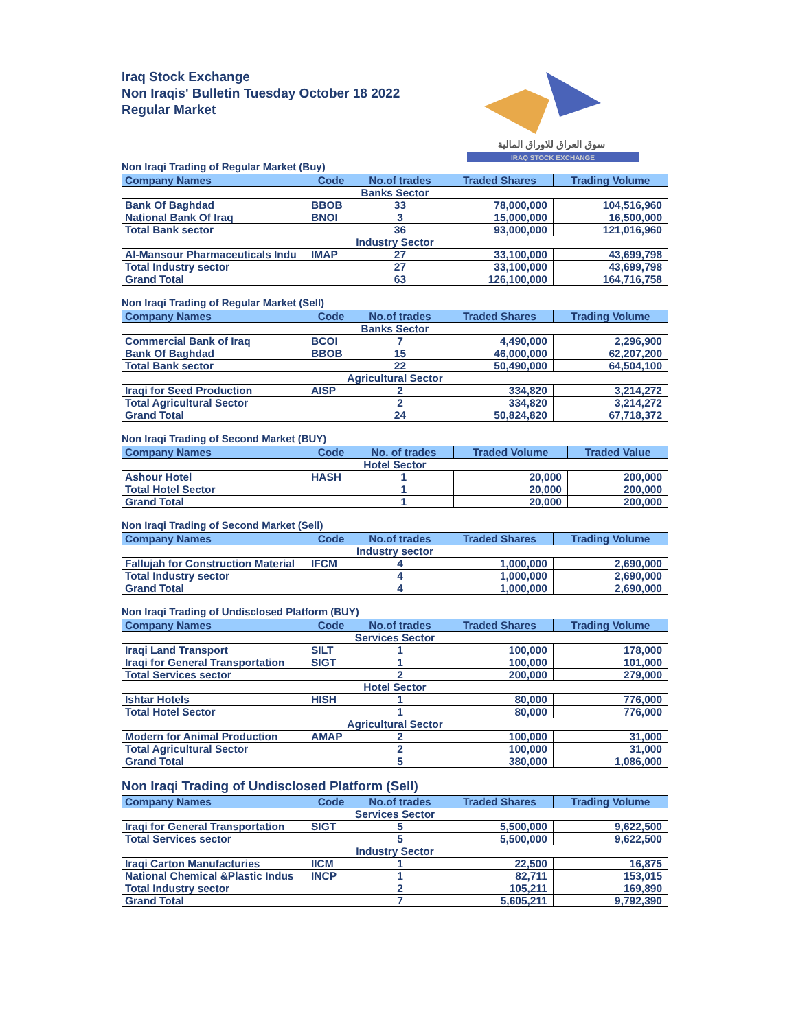Iraq Stock Exchange
Non Iraqis' Bulletin Tuesday October 18 2022
Regular Market
سوق العراق للاوراق المالية
IRAQ STOCK EXCHANGE
Non Iraqi Trading of Regular Market (Buy)
| Company Names | Code | No.of trades | Traded Shares | Trading Volume |
| --- | --- | --- | --- | --- |
| Banks Sector | | | | |
| Bank Of Baghdad | BBOB | 33 | 78,000,000 | 104,516,960 |
| National Bank Of Iraq | BNOI | 3 | 15,000,000 | 16,500,000 |
| Total Bank sector | | 36 | 93,000,000 | 121,016,960 |
| Industry Sector | | | | |
| Al-Mansour Pharmaceuticals Indu | IMAP | 27 | 33,100,000 | 43,699,798 |
| Total Industry sector | | 27 | 33,100,000 | 43,699,798 |
| Grand Total | | 63 | 126,100,000 | 164,716,758 |
Non Iraqi Trading of Regular Market (Sell)
| Company Names | Code | No.of trades | Traded Shares | Trading Volume |
| --- | --- | --- | --- | --- |
| Banks Sector | | | | |
| Commercial Bank of Iraq | BCOI | 7 | 4,490,000 | 2,296,900 |
| Bank Of Baghdad | BBOB | 15 | 46,000,000 | 62,207,200 |
| Total Bank sector | | 22 | 50,490,000 | 64,504,100 |
| Agricultural Sector | | | | |
| Iraqi for Seed Production | AISP | 2 | 334,820 | 3,214,272 |
| Total Agricultural Sector | | 2 | 334,820 | 3,214,272 |
| Grand Total | | 24 | 50,824,820 | 67,718,372 |
Non Iraqi Trading of Second Market (BUY)
| Company Names | Code | No. of trades | Traded Volume | Traded Value |
| --- | --- | --- | --- | --- |
| Hotel Sector | | | | |
| Ashour Hotel | HASH | 1 | 20,000 | 200,000 |
| Total Hotel Sector | | 1 | 20,000 | 200,000 |
| Grand Total | | 1 | 20,000 | 200,000 |
Non Iraqi Trading of Second Market (Sell)
| Company Names | Code | No.of trades | Traded Shares | Trading Volume |
| --- | --- | --- | --- | --- |
| Industry sector | | | | |
| Fallujah for Construction Material | IFCM | 4 | 1,000,000 | 2,690,000 |
| Total Industry sector | | 4 | 1,000,000 | 2,690,000 |
| Grand Total | | 4 | 1,000,000 | 2,690,000 |
Non Iraqi Trading of Undisclosed Platform (BUY)
| Company Names | Code | No.of trades | Traded Shares | Trading Volume |
| --- | --- | --- | --- | --- |
| Services Sector | | | | |
| Iraqi Land Transport | SILT | 1 | 100,000 | 178,000 |
| Iraqi for General Transportation | SIGT | 1 | 100,000 | 101,000 |
| Total Services sector | | 2 | 200,000 | 279,000 |
| Hotel Sector | | | | |
| Ishtar Hotels | HISH | 1 | 80,000 | 776,000 |
| Total Hotel Sector | | 1 | 80,000 | 776,000 |
| Agricultural Sector | | | | |
| Modern for Animal Production | AMAP | 2 | 100,000 | 31,000 |
| Total Agricultural Sector | | 2 | 100,000 | 31,000 |
| Grand Total | | 5 | 380,000 | 1,086,000 |
Non Iraqi Trading of Undisclosed Platform (Sell)
| Company Names | Code | No.of trades | Traded Shares | Trading Volume |
| --- | --- | --- | --- | --- |
| Services Sector | | | | |
| Iraqi for General Transportation | SIGT | 5 | 5,500,000 | 9,622,500 |
| Total Services sector | | 5 | 5,500,000 | 9,622,500 |
| Industry Sector | | | | |
| Iraqi Carton Manufacturies | IICM | 1 | 22,500 | 16,875 |
| National Chemical &Plastic Indus | INCP | 1 | 82,711 | 153,015 |
| Total Industry sector | | 2 | 105,211 | 169,890 |
| Grand Total | | 7 | 5,605,211 | 9,792,390 |